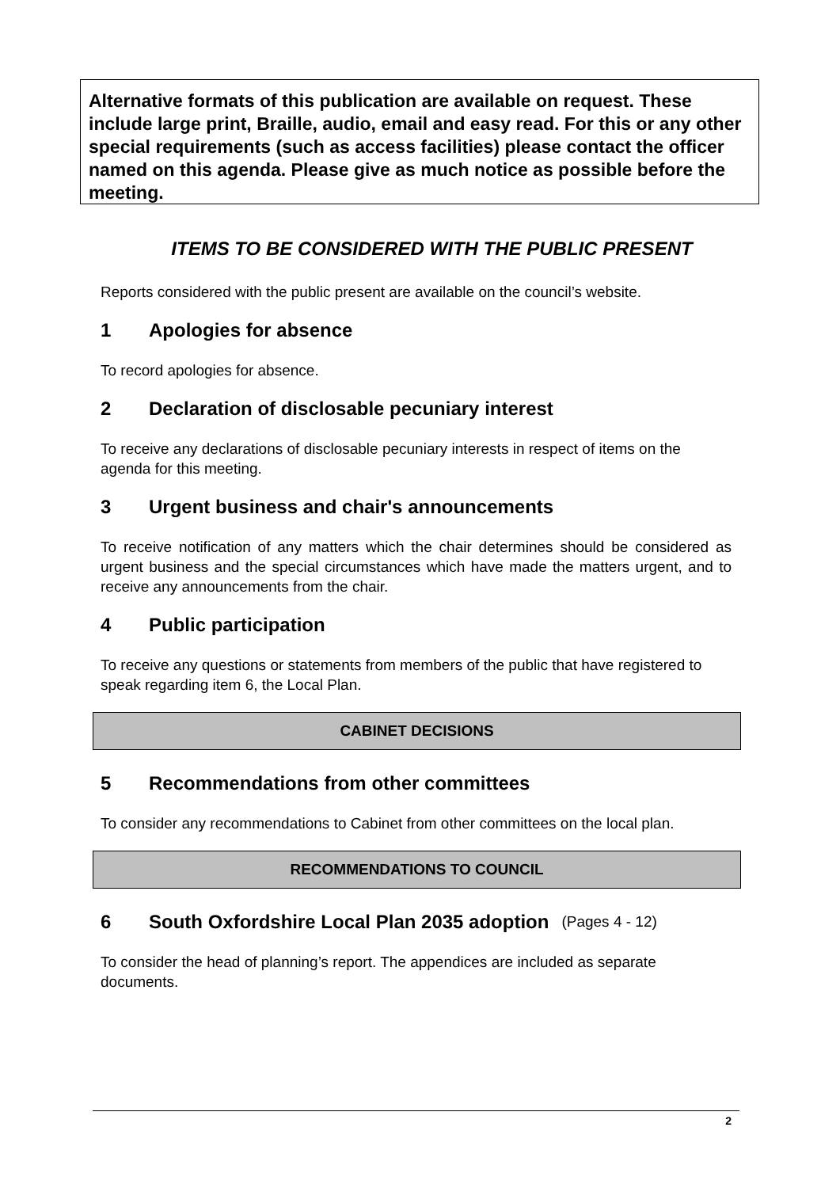Alternative formats of this publication are available on request. These include large print, Braille, audio, email and easy read. For this or any other special requirements (such as access facilities) please contact the officer named on this agenda. Please give as much notice as possible before the meeting.
ITEMS TO BE CONSIDERED WITH THE PUBLIC PRESENT
Reports considered with the public present are available on the council’s website.
1 Apologies for absence
To record apologies for absence.
2 Declaration of disclosable pecuniary interest
To receive any declarations of disclosable pecuniary interests in respect of items on the agenda for this meeting.
3 Urgent business and chair's announcements
To receive notification of any matters which the chair determines should be considered as urgent business and the special circumstances which have made the matters urgent, and to receive any announcements from the chair.
4 Public participation
To receive any questions or statements from members of the public that have registered to speak regarding item 6, the Local Plan.
CABINET DECISIONS
5 Recommendations from other committees
To consider any recommendations to Cabinet from other committees on the local plan.
RECOMMENDATIONS TO COUNCIL
6 South Oxfordshire Local Plan 2035 adoption (Pages 4 - 12)
To consider the head of planning’s report. The appendices are included as separate documents.
2